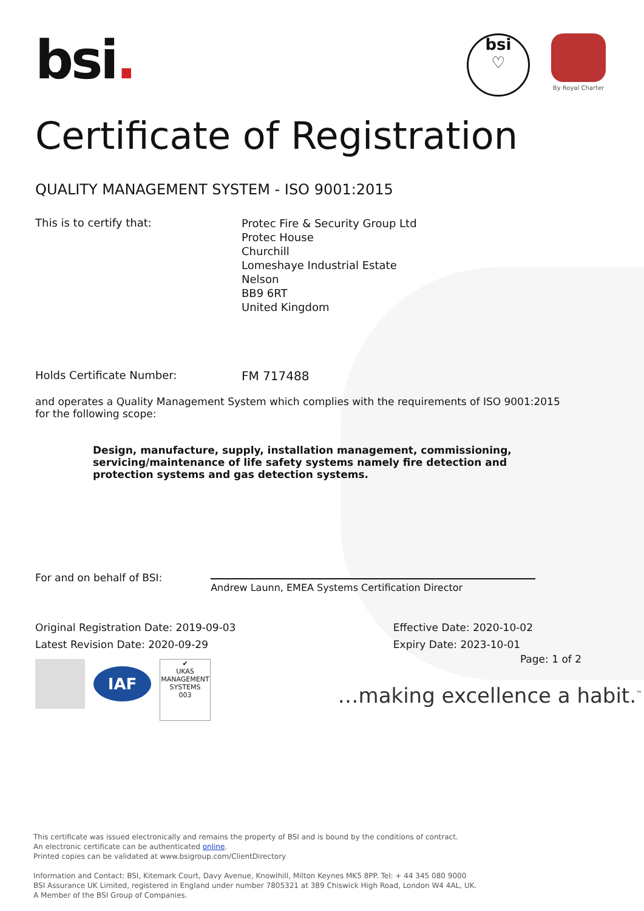bsi.
bsi
♡
By Royal Charter
Certificate of Registration
QUALITY MANAGEMENT SYSTEM - ISO 9001:2015
This is to certify that:
Protec Fire & Security Group Ltd
Protec House
Churchill
Lomeshaye Industrial Estate
Nelson
BB9 6RT
United Kingdom
Holds Certificate Number: FM 717488
and operates a Quality Management System which complies with the requirements of ISO 9001:2015 for the following scope:
Design, manufacture, supply, installation management, commissioning, servicing/maintenance of life safety systems namely fire detection and protection systems and gas detection systems.
For and on behalf of BSI:
Andrew Launn, EMEA Systems Certification Director
Original Registration Date: 2019-09-03
Latest Revision Date: 2020-09-29
Effective Date: 2020-10-02
Expiry Date: 2023-10-01
IAF
✔
UKAS
MANAGEMENT SYSTEMS
003
Page: 1 of 2
…making excellence a habit.<sup>™</sup>
This certificate was issued electronically and remains the property of BSI and is bound by the conditions of contract.
An electronic certificate can be authenticated online.
Printed copies can be validated at www.bsigroup.com/ClientDirectory
Information and Contact: BSI, Kitemark Court, Davy Avenue, Knowlhill, Milton Keynes MK5 8PP. Tel: + 44 345 080 9000
BSI Assurance UK Limited, registered in England under number 7805321 at 389 Chiswick High Road, London W4 4AL, UK.
A Member of the BSI Group of Companies.